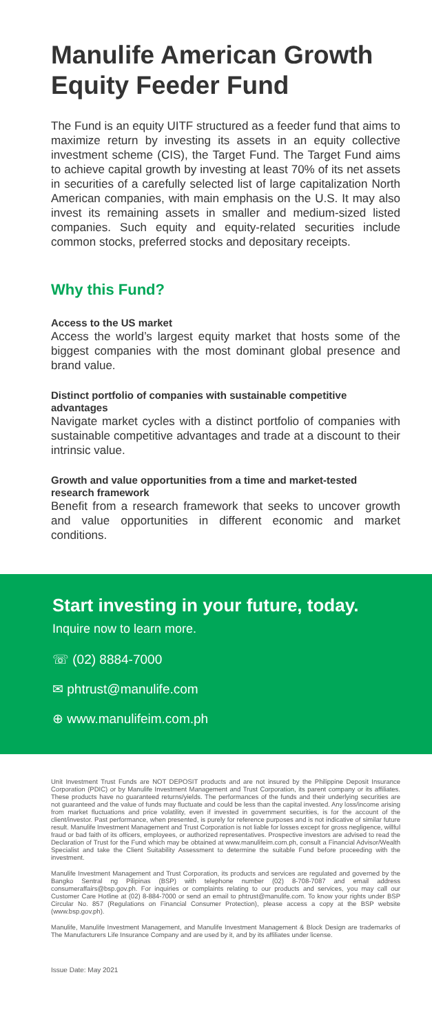Manulife American Growth Equity Feeder Fund
The Fund is an equity UITF structured as a feeder fund that aims to maximize return by investing its assets in an equity collective investment scheme (CIS), the Target Fund. The Target Fund aims to achieve capital growth by investing at least 70% of its net assets in securities of a carefully selected list of large capitalization North American companies, with main emphasis on the U.S. It may also invest its remaining assets in smaller and medium-sized listed companies. Such equity and equity-related securities include common stocks, preferred stocks and depositary receipts.
Why this Fund?
Access to the US market
Access the world’s largest equity market that hosts some of the biggest companies with the most dominant global presence and brand value.
Distinct portfolio of companies with sustainable competitive advantages
Navigate market cycles with a distinct portfolio of companies with sustainable competitive advantages and trade at a discount to their intrinsic value.
Growth and value opportunities from a time and market-tested research framework
Benefit from a research framework that seeks to uncover growth and value opportunities in different economic and market conditions.
Start investing in your future, today.
Inquire now to learn more.
☏ (02) 8884-7000
✉ phtrust@manulife.com
⊕ www.manulifeim.com.ph
Unit Investment Trust Funds are NOT DEPOSIT products and are not insured by the Philippine Deposit Insurance Corporation (PDIC) or by Manulife Investment Management and Trust Corporation, its parent company or its affiliates. These products have no guaranteed returns/yields. The performances of the funds and their underlying securities are not guaranteed and the value of funds may fluctuate and could be less than the capital invested. Any loss/income arising from market fluctuations and price volatility, even if invested in government securities, is for the account of the client/investor. Past performance, when presented, is purely for reference purposes and is not indicative of similar future result. Manulife Investment Management and Trust Corporation is not liable for losses except for gross negligence, willful fraud or bad faith of its officers, employees, or authorized representatives. Prospective investors are advised to read the Declaration of Trust for the Fund which may be obtained at www.manulifeim.com.ph, consult a Financial Advisor/Wealth Specialist and take the Client Suitability Assessment to determine the suitable Fund before proceeding with the investment.
Manulife Investment Management and Trust Corporation, its products and services are regulated and governed by the Bangko Sentral ng Pilipinas (BSP) with telephone number (02) 8-708-7087 and email address consumeraffairs@bsp.gov.ph. For inquiries or complaints relating to our products and services, you may call our Customer Care Hotline at (02) 8-884-7000 or send an email to phtrust@manulife.com. To know your rights under BSP Circular No. 857 (Regulations on Financial Consumer Protection), please access a copy at the BSP website (www.bsp.gov.ph).
Manulife, Manulife Investment Management, and Manulife Investment Management & Block Design are trademarks of The Manufacturers Life Insurance Company and are used by it, and by its affiliates under license.
Issue Date: May 2021